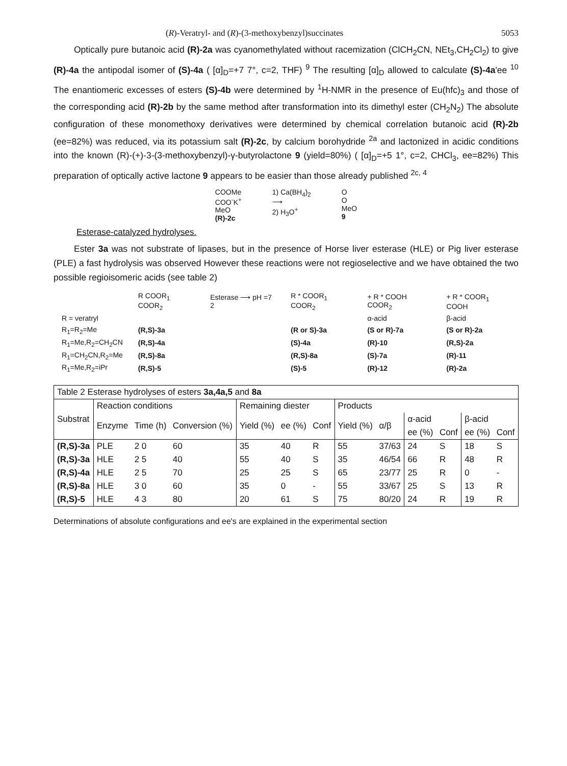(R)-Veratryl- and (R)-(3-methoxybenzyl)succinates 5053
Optically pure butanoic acid (R)-2a was cyanomethylated without racemization (ClCH<sub>2</sub>CN, NEt<sub>3</sub>,CH<sub>2</sub>Cl<sub>2</sub>) to give (R)-4a the antipodal isomer of (S)-4a ( [α]<sub>D</sub>=+7 7°, c=2, THF) <sup>9</sup> The resulting [α]<sub>D</sub> allowed to calculate (S)-4a'ee <sup>10</sup> The enantiomeric excesses of esters (S)-4b were determined by <sup>1</sup>H-NMR in the presence of Eu(hfc)<sub>3</sub> and those of the corresponding acid (R)-2b by the same method after transformation into its dimethyl ester (CH<sub>2</sub>N<sub>2</sub>) The absolute configuration of these monomethoxy derivatives were determined by chemical correlation butanoic acid (R)-2b (ee=82%) was reduced, via its potassium salt (R)-2c, by calcium borohydride <sup>2a</sup> and lactonized in acidic conditions into the known (R)-(+)-3-(3-methoxybenzyl)-γ-butyrolactone 9 (yield=80%) ( [α]<sub>D</sub>=+5 1°, c=2, CHCl<sub>3</sub>, ee=82%) This preparation of optically active lactone 9 appears to be easier than those already published <sup>2c, 4</sup>
COOMe
COO<sup>-</sup>K<sup>+</sup>
MeO
(R)-2c
1) Ca(BH<sub>4</sub>)<sub>2</sub>
⟶
2) H<sub>3</sub>O<sup>+</sup>
O
O
MeO
9
Esterase-catalyzed hydrolyses.
Ester 3a was not substrate of lipases, but in the presence of Horse liver esterase (HLE) or Pig liver esterase (PLE) a fast hydrolysis was observed However these reactions were not regioselective and we have obtained the two possible regioisomeric acids (see table 2)
| | R COOR<sub>1</sub> COOR<sub>2</sub> | Esterase ⟶ pH =7 2 | R * COOR<sub>1</sub> COOR<sub>2</sub> | + R * COOH COOR<sub>2</sub> | + R * COOR<sub>1</sub> COOH |
| R = veratryl | | | | α-acid | β-acid |
| R<sub>1</sub>=R<sub>2</sub>=Me | (R,S)-3a | | (R or S)-3a | (S or R)-7a | (S or R)-2a |
| R<sub>1</sub>=Me,R<sub>2</sub>=CH<sub>2</sub>CN | (R,S)-4a | | (S)-4a | (R)-10 | (R,S)-2a |
| R<sub>1</sub>=CH<sub>2</sub>CN,R<sub>2</sub>=Me | (R,S)-8a | | (R,S)-8a | (S)-7a | (R)-11 |
| R<sub>1</sub>=Me,R<sub>2</sub>=iPr | (R,S)-5 | | (S)-5 | (R)-12 | (R)-2a |
| Table 2 Esterase hydrolyses of esters 3a,4a,5 and 8a | | | | | | | | | | | | |
| Substrat | Reaction conditions | | | Remaining diester | | | Products | | | | | |
| | Enzyme | Time (h) | Conversion (%) | Yield (%) | ee (%) | Conf | Yield (%) | α/β | α-acid | | β-acid | |
| | | | | | | | | | ee (%) | Conf | ee (%) | Conf |
| (R,S)-3a | PLE | 2 0 | 60 | 35 | 40 | R | 55 | 37/63 | 24 | S | 18 | S |
| (R,S)-3a | HLE | 2 5 | 40 | 55 | 40 | S | 35 | 46/54 | 66 | R | 48 | R |
| (R,S)-4a | HLE | 2 5 | 70 | 25 | 25 | S | 65 | 23/77 | 25 | R | 0 | - |
| (R,S)-8a | HLE | 3 0 | 60 | 35 | 0 | - | 55 | 33/67 | 25 | S | 13 | R |
| (R,S)-5 | HLE | 4 3 | 80 | 20 | 61 | S | 75 | 80/20 | 24 | R | 19 | R |
Determinations of absolute configurations and ee's are explained in the experimental section